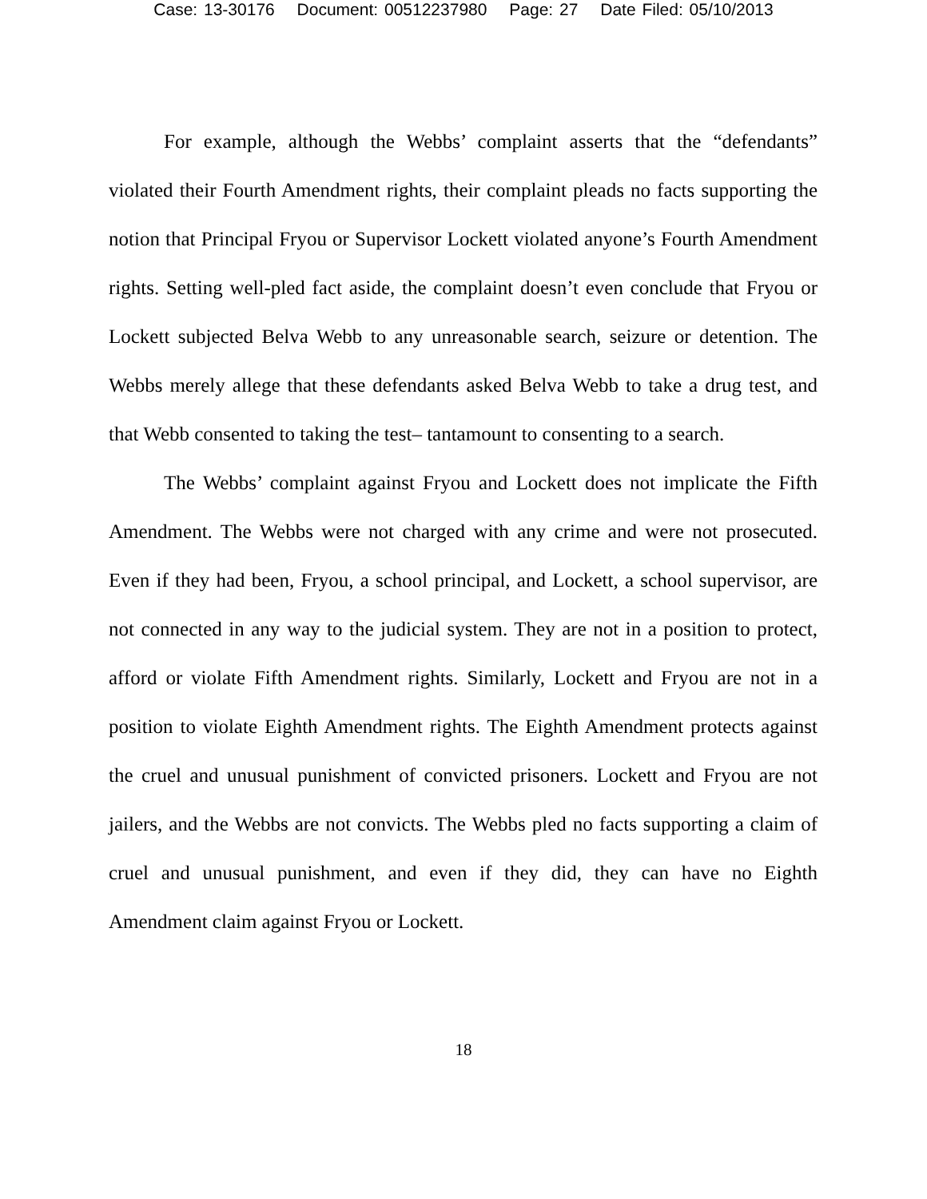Case: 13-30176 Document: 00512237980 Page: 27 Date Filed: 05/10/2013
For example, although the Webbs’ complaint asserts that the “defendants” violated their Fourth Amendment rights, their complaint pleads no facts supporting the notion that Principal Fryou or Supervisor Lockett violated anyone’s Fourth Amendment rights. Setting well-pled fact aside, the complaint doesn’t even conclude that Fryou or Lockett subjected Belva Webb to any unreasonable search, seizure or detention. The Webbs merely allege that these defendants asked Belva Webb to take a drug test, and that Webb consented to taking the test– tantamount to consenting to a search.
The Webbs’ complaint against Fryou and Lockett does not implicate the Fifth Amendment. The Webbs were not charged with any crime and were not prosecuted. Even if they had been, Fryou, a school principal, and Lockett, a school supervisor, are not connected in any way to the judicial system. They are not in a position to protect, afford or violate Fifth Amendment rights. Similarly, Lockett and Fryou are not in a position to violate Eighth Amendment rights. The Eighth Amendment protects against the cruel and unusual punishment of convicted prisoners. Lockett and Fryou are not jailers, and the Webbs are not convicts. The Webbs pled no facts supporting a claim of cruel and unusual punishment, and even if they did, they can have no Eighth Amendment claim against Fryou or Lockett.
18